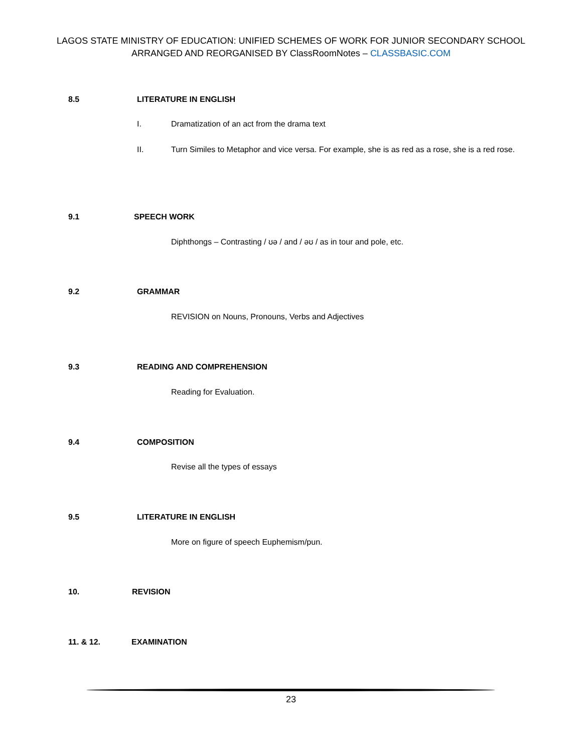LAGOS STATE MINISTRY OF EDUCATION: UNIFIED SCHEMES OF WORK FOR JUNIOR SECONDARY SCHOOL
ARRANGED AND REORGANISED BY ClassRoomNotes – CLASSBASIC.COM
8.5 LITERATURE IN ENGLISH
I. Dramatization of an act from the drama text
II.
Turn Similes to Metaphor and vice versa. For example, she is as red as a rose, she is a red rose.
9.1 SPEECH WORK
Diphthongs – Contrasting / ʊə / and / əʊ / as in tour and pole, etc.
9.2 GRAMMAR
REVISION on Nouns, Pronouns, Verbs and Adjectives
9.3 READING AND COMPREHENSION
Reading for Evaluation.
9.4 COMPOSITION
Revise all the types of essays
9.5 LITERATURE IN ENGLISH
More on figure of speech Euphemism/pun.
10. REVISION
11. & 12. EXAMINATION
23